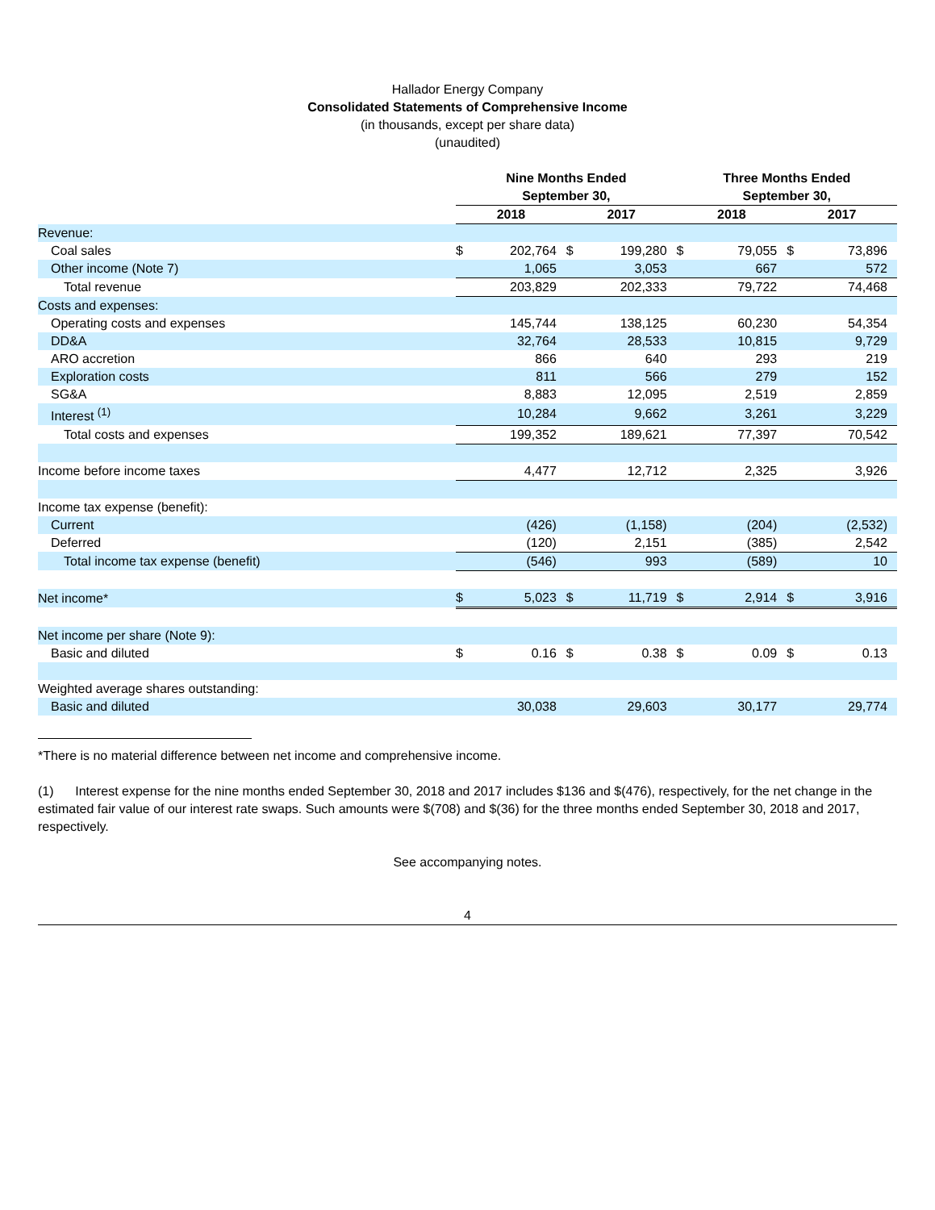Hallador Energy Company
Consolidated Statements of Comprehensive Income
(in thousands, except per share data)
(unaudited)
| | Nine Months Ended September 30, | | | | Three Months Ended September 30, | | | | |
| --- | --- | --- | --- | --- | --- | --- | --- | --- | --- |
| | 2018 | | 2017 | | 2018 | | 2017 | | |
| Revenue: | | | | | | | | | |
| Coal sales | $ | 202,764 | $ | 199,280 | $ | 79,055 | $ | 73,896 | |
| Other income (Note 7) | | 1,065 | | 3,053 | | 667 | | 572 | |
| Total revenue | | 203,829 | | 202,333 | | 79,722 | | 74,468 | |
| Costs and expenses: | | | | | | | | | |
| Operating costs and expenses | | 145,744 | | 138,125 | | 60,230 | | 54,354 | |
| DD&A | | 32,764 | | 28,533 | | 10,815 | | 9,729 | |
| ARO accretion | | 866 | | 640 | | 293 | | 219 | |
| Exploration costs | | 811 | | 566 | | 279 | | 152 | |
| SG&A | | 8,883 | | 12,095 | | 2,519 | | 2,859 | |
| Interest <sup>(1)</sup> | | 10,284 | | 9,662 | | 3,261 | | 3,229 | |
| Total costs and expenses | | 199,352 | | 189,621 | | 77,397 | | 70,542 | |
| Income before income taxes | | 4,477 | | 12,712 | | 2,325 | | 3,926 | |
| Income tax expense (benefit): | | | | | | | | | |
| Current | | (426) | | (1,158) | | (204) | | (2,532) | |
| Deferred | | (120) | | 2,151 | | (385) | | 2,542 | |
| Total income tax expense (benefit) | | (546) | | 993 | | (589) | | 10 | |
| Net income* | $ | 5,023 | $ | 11,719 | $ | 2,914 | $ | 3,916 | |
| Net income per share (Note 9): | | | | | | | | | |
| Basic and diluted | $ | 0.16 | $ | 0.38 | $ | 0.09 | $ | 0.13 | |
| Weighted average shares outstanding: | | | | | | | | | |
| Basic and diluted | | 30,038 | | 29,603 | | 30,177 | | 29,774 | |
*There is no material difference between net income and comprehensive income.
(1) Interest expense for the nine months ended September 30, 2018 and 2017 includes $136 and $(476), respectively, for the net change in the estimated fair value of our interest rate swaps. Such amounts were $(708) and $(36) for the three months ended September 30, 2018 and 2017, respectively.
See accompanying notes.
4